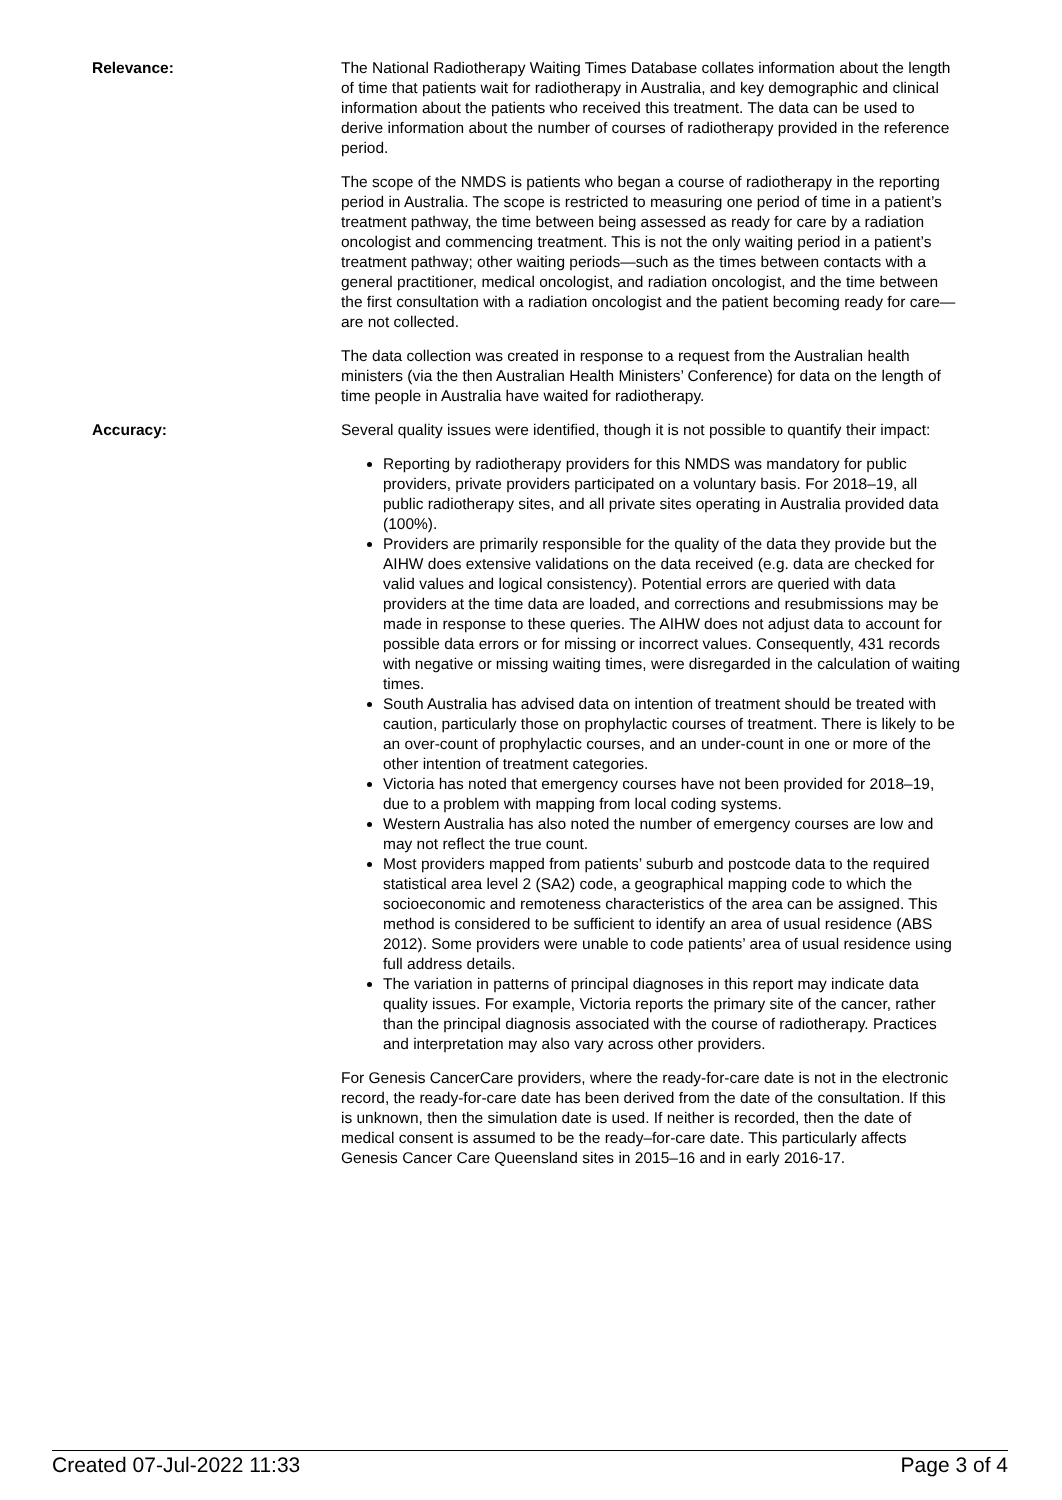Relevance: The National Radiotherapy Waiting Times Database collates information about the length of time that patients wait for radiotherapy in Australia, and key demographic and clinical information about the patients who received this treatment. The data can be used to derive information about the number of courses of radiotherapy provided in the reference period.
The scope of the NMDS is patients who began a course of radiotherapy in the reporting period in Australia. The scope is restricted to measuring one period of time in a patient’s treatment pathway, the time between being assessed as ready for care by a radiation oncologist and commencing treatment. This is not the only waiting period in a patient’s treatment pathway; other waiting periods—such as the times between contacts with a general practitioner, medical oncologist, and radiation oncologist, and the time between the first consultation with a radiation oncologist and the patient becoming ready for care—are not collected.
The data collection was created in response to a request from the Australian health ministers (via the then Australian Health Ministers’ Conference) for data on the length of time people in Australia have waited for radiotherapy.
Accuracy: Several quality issues were identified, though it is not possible to quantify their impact:
Reporting by radiotherapy providers for this NMDS was mandatory for public providers, private providers participated on a voluntary basis. For 2018–19, all public radiotherapy sites, and all private sites operating in Australia provided data (100%).
Providers are primarily responsible for the quality of the data they provide but the AIHW does extensive validations on the data received (e.g. data are checked for valid values and logical consistency). Potential errors are queried with data providers at the time data are loaded, and corrections and resubmissions may be made in response to these queries. The AIHW does not adjust data to account for possible data errors or for missing or incorrect values. Consequently, 431 records with negative or missing waiting times, were disregarded in the calculation of waiting times.
South Australia has advised data on intention of treatment should be treated with caution, particularly those on prophylactic courses of treatment. There is likely to be an over-count of prophylactic courses, and an under-count in one or more of the other intention of treatment categories.
Victoria has noted that emergency courses have not been provided for 2018–19, due to a problem with mapping from local coding systems.
Western Australia has also noted the number of emergency courses are low and may not reflect the true count.
Most providers mapped from patients’ suburb and postcode data to the required statistical area level 2 (SA2) code, a geographical mapping code to which the socioeconomic and remoteness characteristics of the area can be assigned. This method is considered to be sufficient to identify an area of usual residence (ABS 2012). Some providers were unable to code patients’ area of usual residence using full address details.
The variation in patterns of principal diagnoses in this report may indicate data quality issues. For example, Victoria reports the primary site of the cancer, rather than the principal diagnosis associated with the course of radiotherapy. Practices and interpretation may also vary across other providers.
For Genesis CancerCare providers, where the ready-for-care date is not in the electronic record, the ready-for-care date has been derived from the date of the consultation. If this is unknown, then the simulation date is used. If neither is recorded, then the date of medical consent is assumed to be the ready–for-care date. This particularly affects Genesis Cancer Care Queensland sites in 2015–16 and in early 2016-17.
Created 07-Jul-2022 11:33 Page 3 of 4